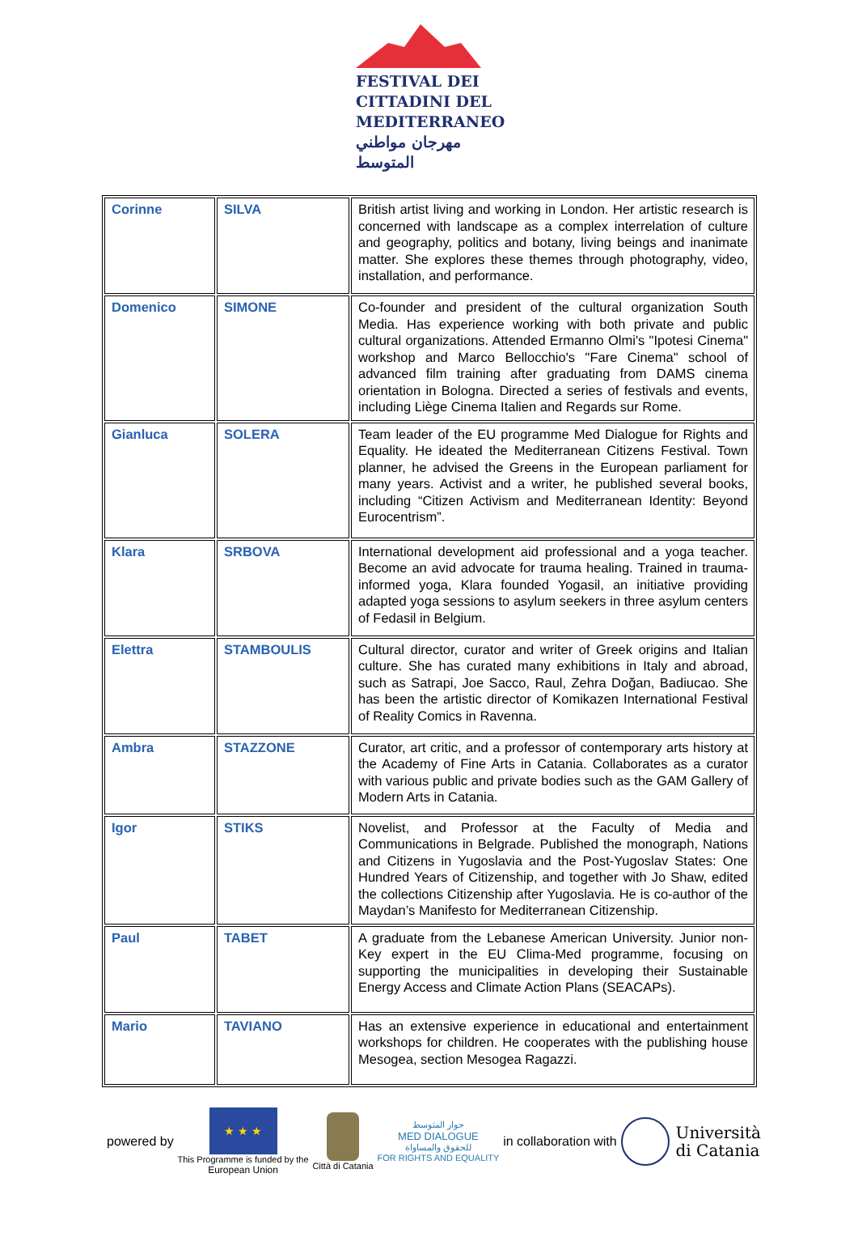FESTIVAL DEI
CITTADINI DEL
MEDITERRANEO
مهرجان مواطني المتوسط
| Corinne | SILVA | British artist living and working in London. Her artistic research is concerned with landscape as a complex interrelation of culture and geography, politics and botany, living beings and inanimate matter. She explores these themes through photography, video, installation, and performance. |
| Domenico | SIMONE | Co-founder and president of the cultural organization South Media. Has experience working with both private and public cultural organizations. Attended Ermanno Olmi's "Ipotesi Cinema" workshop and Marco Bellocchio's "Fare Cinema" school of advanced film training after graduating from DAMS cinema orientation in Bologna. Directed a series of festivals and events, including Liège Cinema Italien and Regards sur Rome. |
| Gianluca | SOLERA | Team leader of the EU programme Med Dialogue for Rights and Equality. He ideated the Mediterranean Citizens Festival. Town planner, he advised the Greens in the European parliament for many years. Activist and a writer, he published several books, including “Citizen Activism and Mediterranean Identity: Beyond Eurocentrism”. |
| Klara | SRBOVA | International development aid professional and a yoga teacher. Become an avid advocate for trauma healing. Trained in trauma-informed yoga, Klara founded Yogasil, an initiative providing adapted yoga sessions to asylum seekers in three asylum centers of Fedasil in Belgium. |
| Elettra | STAMBOULIS | Cultural director, curator and writer of Greek origins and Italian culture. She has curated many exhibitions in Italy and abroad, such as Satrapi, Joe Sacco, Raul, Zehra Doğan, Badiucao. She has been the artistic director of Komikazen International Festival of Reality Comics in Ravenna. |
| Ambra | STAZZONE | Curator, art critic, and a professor of contemporary arts history at the Academy of Fine Arts in Catania. Collaborates as a curator with various public and private bodies such as the GAM Gallery of Modern Arts in Catania. |
| Igor | STIKS | Novelist, and Professor at the Faculty of Media and Communications in Belgrade. Published the monograph, Nations and Citizens in Yugoslavia and the Post-Yugoslav States: One Hundred Years of Citizenship, and together with Jo Shaw, edited the collections Citizenship after Yugoslavia. He is co-author of the Maydan’s Manifesto for Mediterranean Citizenship. |
| Paul | TABET | A graduate from the Lebanese American University. Junior non-Key expert in the EU Clima-Med programme, focusing on supporting the municipalities in developing their Sustainable Energy Access and Climate Action Plans (SEACAPs). |
| Mario | TAVIANO | Has an extensive experience in educational and entertainment workshops for children. He cooperates with the publishing house Mesogea, section Mesogea Ragazzi. |
powered by
★ ★ ★
This Programme is funded by the
European Union
Città di Catania
حوار المتوسط
MED DIALOGUE
للحقوق والمساواة
FOR RIGHTS AND EQUALITY
in collaboration with
Università
di Catania